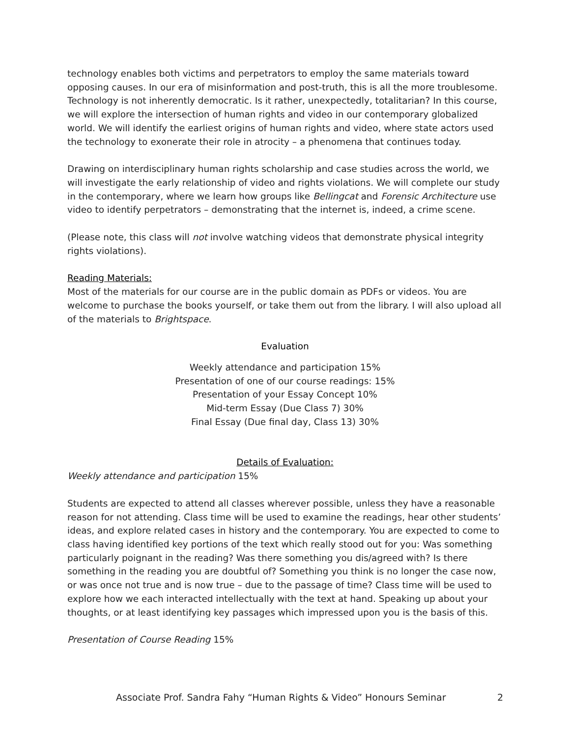technology enables both victims and perpetrators to employ the same materials toward opposing causes. In our era of misinformation and post-truth, this is all the more troublesome. Technology is not inherently democratic. Is it rather, unexpectedly, totalitarian? In this course, we will explore the intersection of human rights and video in our contemporary globalized world. We will identify the earliest origins of human rights and video, where state actors used the technology to exonerate their role in atrocity – a phenomena that continues today.
Drawing on interdisciplinary human rights scholarship and case studies across the world, we will investigate the early relationship of video and rights violations. We will complete our study in the contemporary, where we learn how groups like Bellingcat and Forensic Architecture use video to identify perpetrators – demonstrating that the internet is, indeed, a crime scene.
(Please note, this class will not involve watching videos that demonstrate physical integrity rights violations).
Reading Materials:
Most of the materials for our course are in the public domain as PDFs or videos. You are welcome to purchase the books yourself, or take them out from the library. I will also upload all of the materials to Brightspace.
Evaluation
Weekly attendance and participation 15%
Presentation of one of our course readings: 15%
Presentation of your Essay Concept 10%
Mid-term Essay (Due Class 7) 30%
Final Essay (Due final day, Class 13) 30%
Details of Evaluation:
Weekly attendance and participation 15%
Students are expected to attend all classes wherever possible, unless they have a reasonable reason for not attending. Class time will be used to examine the readings, hear other students’ ideas, and explore related cases in history and the contemporary. You are expected to come to class having identified key portions of the text which really stood out for you: Was something particularly poignant in the reading? Was there something you dis/agreed with? Is there something in the reading you are doubtful of? Something you think is no longer the case now, or was once not true and is now true – due to the passage of time? Class time will be used to explore how we each interacted intellectually with the text at hand. Speaking up about your thoughts, or at least identifying key passages which impressed upon you is the basis of this.
Presentation of Course Reading 15%
Associate Prof. Sandra Fahy “Human Rights & Video” Honours Seminar 2